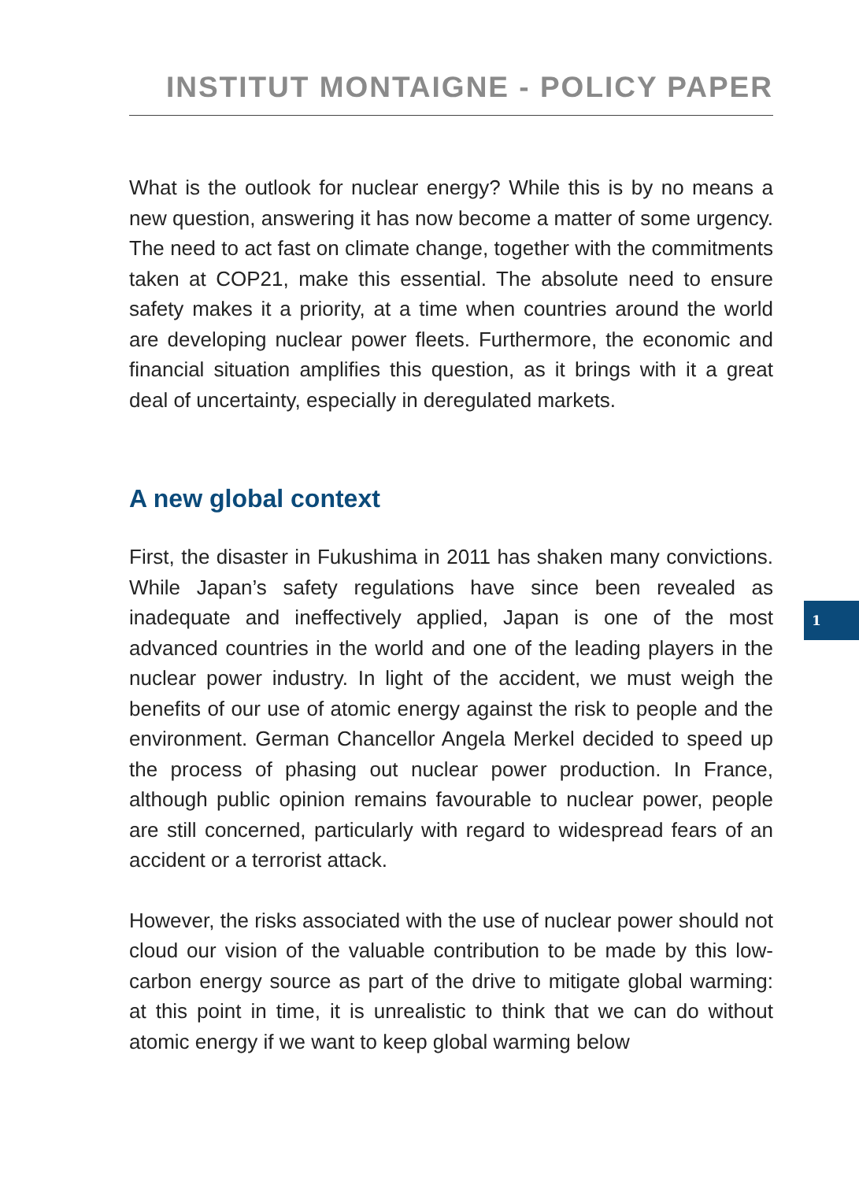INSTITUT MONTAIGNE - POLICY PAPER
What is the outlook for nuclear energy? While this is by no means a new question, answering it has now become a matter of some urgency. The need to act fast on climate change, together with the commitments taken at COP21, make this essential. The absolute need to ensure safety makes it a priority, at a time when countries around the world are developing nuclear power fleets. Furthermore, the economic and financial situation amplifies this question, as it brings with it a great deal of uncertainty, especially in deregulated markets.
A new global context
First, the disaster in Fukushima in 2011 has shaken many convictions. While Japan’s safety regulations have since been revealed as inadequate and ineffectively applied, Japan is one of the most advanced countries in the world and one of the leading players in the nuclear power industry. In light of the accident, we must weigh the benefits of our use of atomic energy against the risk to people and the environment. German Chancellor Angela Merkel decided to speed up the process of phasing out nuclear power production. In France, although public opinion remains favourable to nuclear power, people are still concerned, particularly with regard to widespread fears of an accident or a terrorist attack.
However, the risks associated with the use of nuclear power should not cloud our vision of the valuable contribution to be made by this low-carbon energy source as part of the drive to mitigate global warming: at this point in time, it is unrealistic to think that we can do without atomic energy if we want to keep global warming below
1